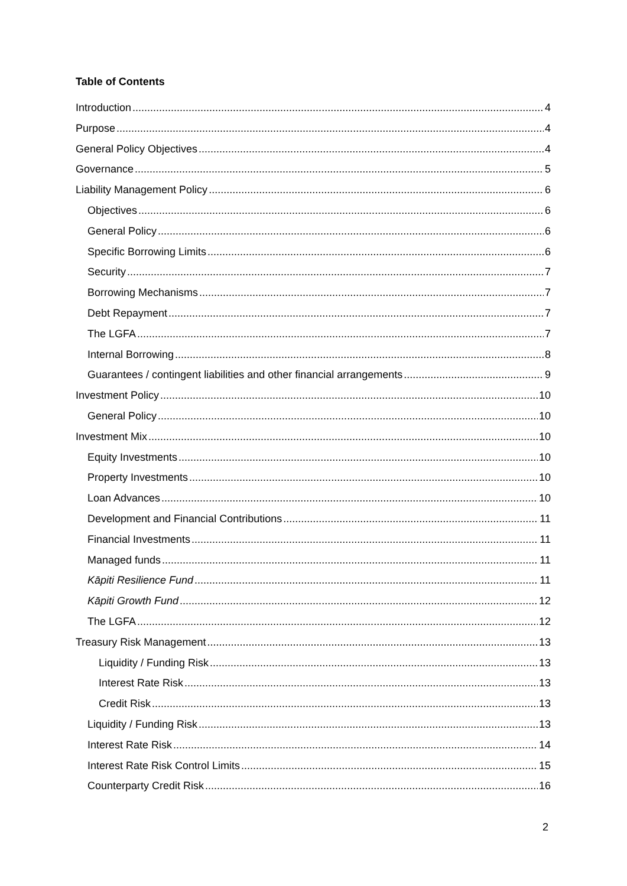Table of Contents
Introduction 4
Purpose 4
General Policy Objectives 4
Governance 5
Liability Management Policy 6
Objectives 6
General Policy 6
Specific Borrowing Limits 6
Security 7
Borrowing Mechanisms 7
Debt Repayment 7
The LGFA 7
Internal Borrowing 8
Guarantees / contingent liabilities and other financial arrangements 9
Investment Policy 10
General Policy 10
Investment Mix 10
Equity Investments 10
Property Investments 10
Loan Advances 10
Development and Financial Contributions 11
Financial Investments 11
Managed funds 11
Kāpiti Resilience Fund 11
Kāpiti Growth Fund 12
The LGFA 12
Treasury Risk Management 13
Liquidity / Funding Risk 13
Interest Rate Risk 13
Credit Risk 13
Liquidity / Funding Risk 13
Interest Rate Risk 14
Interest Rate Risk Control Limits 15
Counterparty Credit Risk 16
2